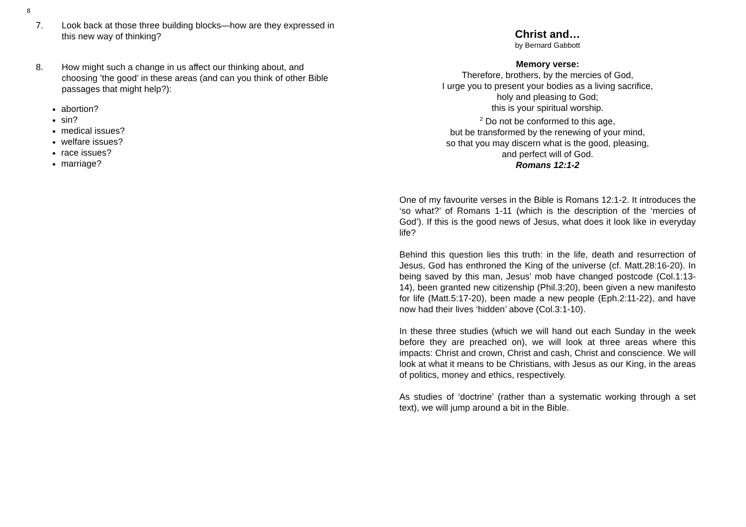8
7. Look back at those three building blocks—how are they expressed in this new way of thinking?
8. How might such a change in us affect our thinking about, and choosing ’the good’ in these areas (and can you think of other Bible passages that might help?):
abortion?
sin?
medical issues?
welfare issues?
race issues?
marriage?
Christ and…
by Bernard Gabbott
Memory verse:
Therefore, brothers, by the mercies of God,
I urge you to present your bodies as a living sacrifice,
holy and pleasing to God;
this is your spiritual worship.
<sup>2</sup> Do not be conformed to this age,
but be transformed by the renewing of your mind,
so that you may discern what is the good, pleasing,
and perfect will of God.
Romans 12:1-2
One of my favourite verses in the Bible is Romans 12:1-2. It introduces the ‘so what?’ of Romans 1-11 (which is the description of the ‘mercies of God’). If this is the good news of Jesus, what does it look like in everyday life?
Behind this question lies this truth: in the life, death and resurrection of Jesus, God has enthroned the King of the universe (cf. Matt.28:16-20). In being saved by this man, Jesus’ mob have changed postcode (Col.1:13-14), been granted new citizenship (Phil.3:20), been given a new manifesto for life (Matt.5:17-20), been made a new people (Eph.2:11-22), and have now had their lives ‘hidden’ above (Col.3:1-10).
In these three studies (which we will hand out each Sunday in the week before they are preached on), we will look at three areas where this impacts: Christ and crown, Christ and cash, Christ and conscience. We will look at what it means to be Christians, with Jesus as our King, in the areas of politics, money and ethics, respectively.
As studies of ‘doctrine’ (rather than a systematic working through a set text), we will jump around a bit in the Bible.